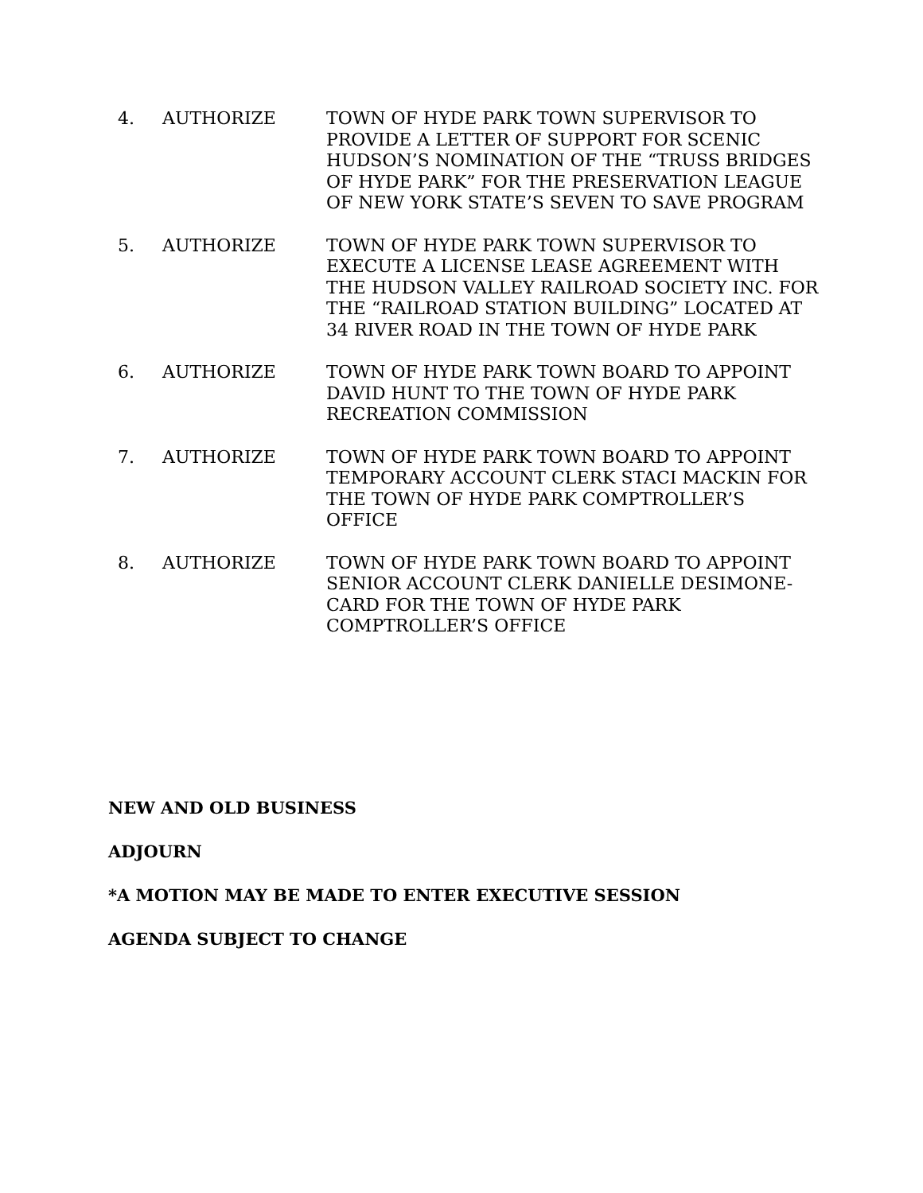4. AUTHORIZE TOWN OF HYDE PARK TOWN SUPERVISOR TO PROVIDE A LETTER OF SUPPORT FOR SCENIC HUDSON’S NOMINATION OF THE “TRUSS BRIDGES OF HYDE PARK” FOR THE PRESERVATION LEAGUE OF NEW YORK STATE’S SEVEN TO SAVE PROGRAM
5. AUTHORIZE TOWN OF HYDE PARK TOWN SUPERVISOR TO EXECUTE A LICENSE LEASE AGREEMENT WITH THE HUDSON VALLEY RAILROAD SOCIETY INC. FOR THE “RAILROAD STATION BUILDING” LOCATED AT 34 RIVER ROAD IN THE TOWN OF HYDE PARK
6. AUTHORIZE TOWN OF HYDE PARK TOWN BOARD TO APPOINT DAVID HUNT TO THE TOWN OF HYDE PARK RECREATION COMMISSION
7. AUTHORIZE TOWN OF HYDE PARK TOWN BOARD TO APPOINT TEMPORARY ACCOUNT CLERK STACI MACKIN FOR THE TOWN OF HYDE PARK COMPTROLLER’S OFFICE
8. AUTHORIZE TOWN OF HYDE PARK TOWN BOARD TO APPOINT SENIOR ACCOUNT CLERK DANIELLE DESIMONE-CARD FOR THE TOWN OF HYDE PARK COMPTROLLER’S OFFICE
NEW AND OLD BUSINESS
ADJOURN
*A MOTION MAY BE MADE TO ENTER EXECUTIVE SESSION
AGENDA SUBJECT TO CHANGE